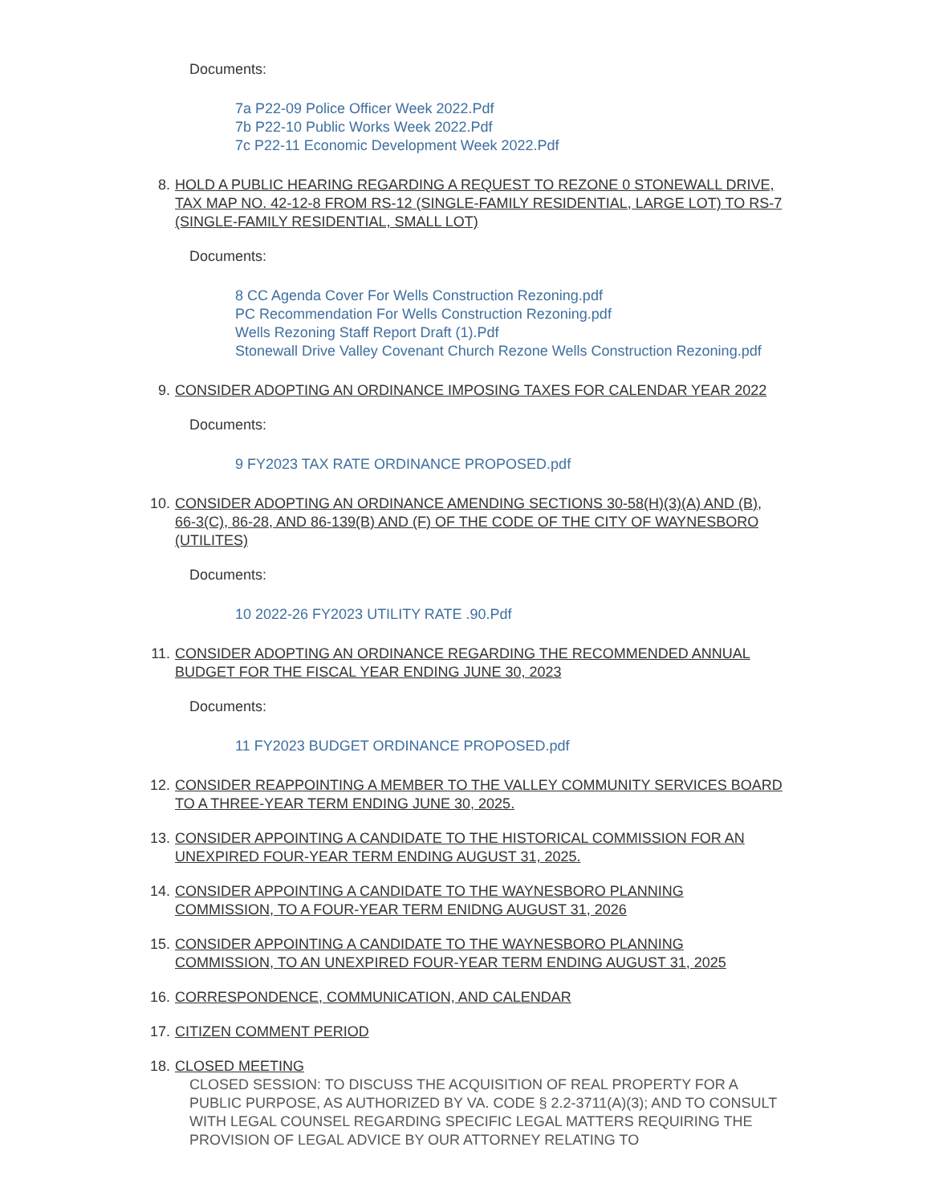Documents:
7a P22-09 Police Officer Week 2022.Pdf
7b P22-10 Public Works Week 2022.Pdf
7c P22-11 Economic Development Week 2022.Pdf
8. HOLD A PUBLIC HEARING REGARDING A REQUEST TO REZONE 0 STONEWALL DRIVE, TAX MAP NO. 42-12-8 FROM RS-12 (SINGLE-FAMILY RESIDENTIAL, LARGE LOT) TO RS-7 (SINGLE-FAMILY RESIDENTIAL, SMALL LOT)
Documents:
8 CC Agenda Cover For Wells Construction Rezoning.pdf
PC Recommendation For Wells Construction Rezoning.pdf
Wells Rezoning Staff Report Draft (1).Pdf
Stonewall Drive Valley Covenant Church Rezone Wells Construction Rezoning.pdf
9. CONSIDER ADOPTING AN ORDINANCE IMPOSING TAXES FOR CALENDAR YEAR 2022
Documents:
9 FY2023 TAX RATE ORDINANCE PROPOSED.pdf
10. CONSIDER ADOPTING AN ORDINANCE AMENDING SECTIONS 30-58(H)(3)(A) AND (B), 66-3(C), 86-28, AND 86-139(B) AND (F) OF THE CODE OF THE CITY OF WAYNESBORO (UTILITES)
Documents:
10 2022-26 FY2023 UTILITY RATE .90.Pdf
11. CONSIDER ADOPTING AN ORDINANCE REGARDING THE RECOMMENDED ANNUAL BUDGET FOR THE FISCAL YEAR ENDING JUNE 30, 2023
Documents:
11 FY2023 BUDGET ORDINANCE PROPOSED.pdf
12. CONSIDER REAPPOINTING A MEMBER TO THE VALLEY COMMUNITY SERVICES BOARD TO A THREE-YEAR TERM ENDING JUNE 30, 2025.
13. CONSIDER APPOINTING A CANDIDATE TO THE HISTORICAL COMMISSION FOR AN UNEXPIRED FOUR-YEAR TERM ENDING AUGUST 31, 2025.
14. CONSIDER APPOINTING A CANDIDATE TO THE WAYNESBORO PLANNING COMMISSION, TO A FOUR-YEAR TERM ENIDNG AUGUST 31, 2026
15. CONSIDER APPOINTING A CANDIDATE TO THE WAYNESBORO PLANNING COMMISSION, TO AN UNEXPIRED FOUR-YEAR TERM ENDING AUGUST 31, 2025
16. CORRESPONDENCE, COMMUNICATION, AND CALENDAR
17. CITIZEN COMMENT PERIOD
18. CLOSED MEETING
CLOSED SESSION: TO DISCUSS THE ACQUISITION OF REAL PROPERTY FOR A PUBLIC PURPOSE, AS AUTHORIZED BY VA. CODE § 2.2-3711(A)(3); AND TO CONSULT WITH LEGAL COUNSEL REGARDING SPECIFIC LEGAL MATTERS REQUIRING THE PROVISION OF LEGAL ADVICE BY OUR ATTORNEY RELATING TO